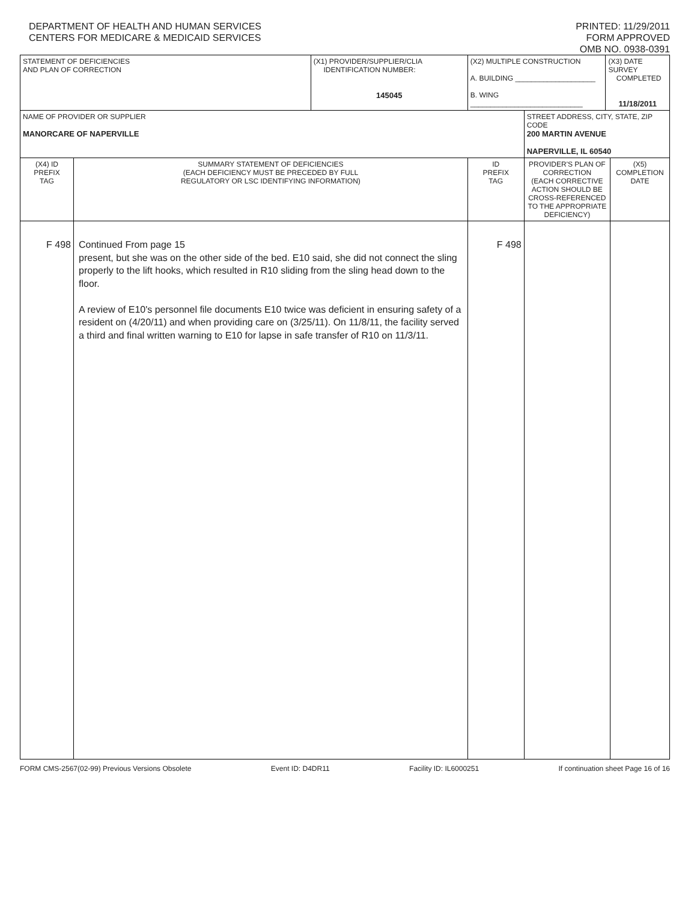DEPARTMENT OF HEALTH AND HUMAN SERVICES
CENTERS FOR MEDICARE & MEDICAID SERVICES
PRINTED: 11/29/2011
FORM APPROVED
OMB NO. 0938-0391
| STATEMENT OF DEFICIENCIES AND PLAN OF CORRECTION | | (X1) PROVIDER/SUPPLIER/CLIA IDENTIFICATION NUMBER: 145045 | (X2) MULTIPLE CONSTRUCTION A. BUILDING ____________________ B. WING ____________________________ | | (X3) DATE SURVEY COMPLETED 11/18/2011 | |
| NAME OF PROVIDER OR SUPPLIER MANORCARE OF NAPERVILLE | | | | STREET ADDRESS, CITY, STATE, ZIP CODE 200 MARTIN AVENUE NAPERVILLE, IL 60540 | | |
| (X4) ID PREFIX TAG | SUMMARY STATEMENT OF DEFICIENCIES (EACH DEFICIENCY MUST BE PRECEDED BY FULL REGULATORY OR LSC IDENTIFYING INFORMATION) | | ID PREFIX TAG | PROVIDER'S PLAN OF CORRECTION (EACH CORRECTIVE ACTION SHOULD BE CROSS-REFERENCED TO THE APPROPRIATE DEFICIENCY) | | (X5) COMPLETION DATE |
| F 498 | Continued From page 15 present, but she was on the other side of the bed. E10 said, she did not connect the sling properly to the lift hooks, which resulted in R10 sliding from the sling head down to the floor. A review of E10's personnel file documents E10 twice was deficient in ensuring safety of a resident on (4/20/11) and when providing care on (3/25/11). On 11/8/11, the facility served a third and final written warning to E10 for lapse in safe transfer of R10 on 11/3/11. | | F 498 | | | |
FORM CMS-2567(02-99) Previous Versions Obsolete Event ID: D4DR11 Facility ID: IL6000251 If continuation sheet Page 16 of 16